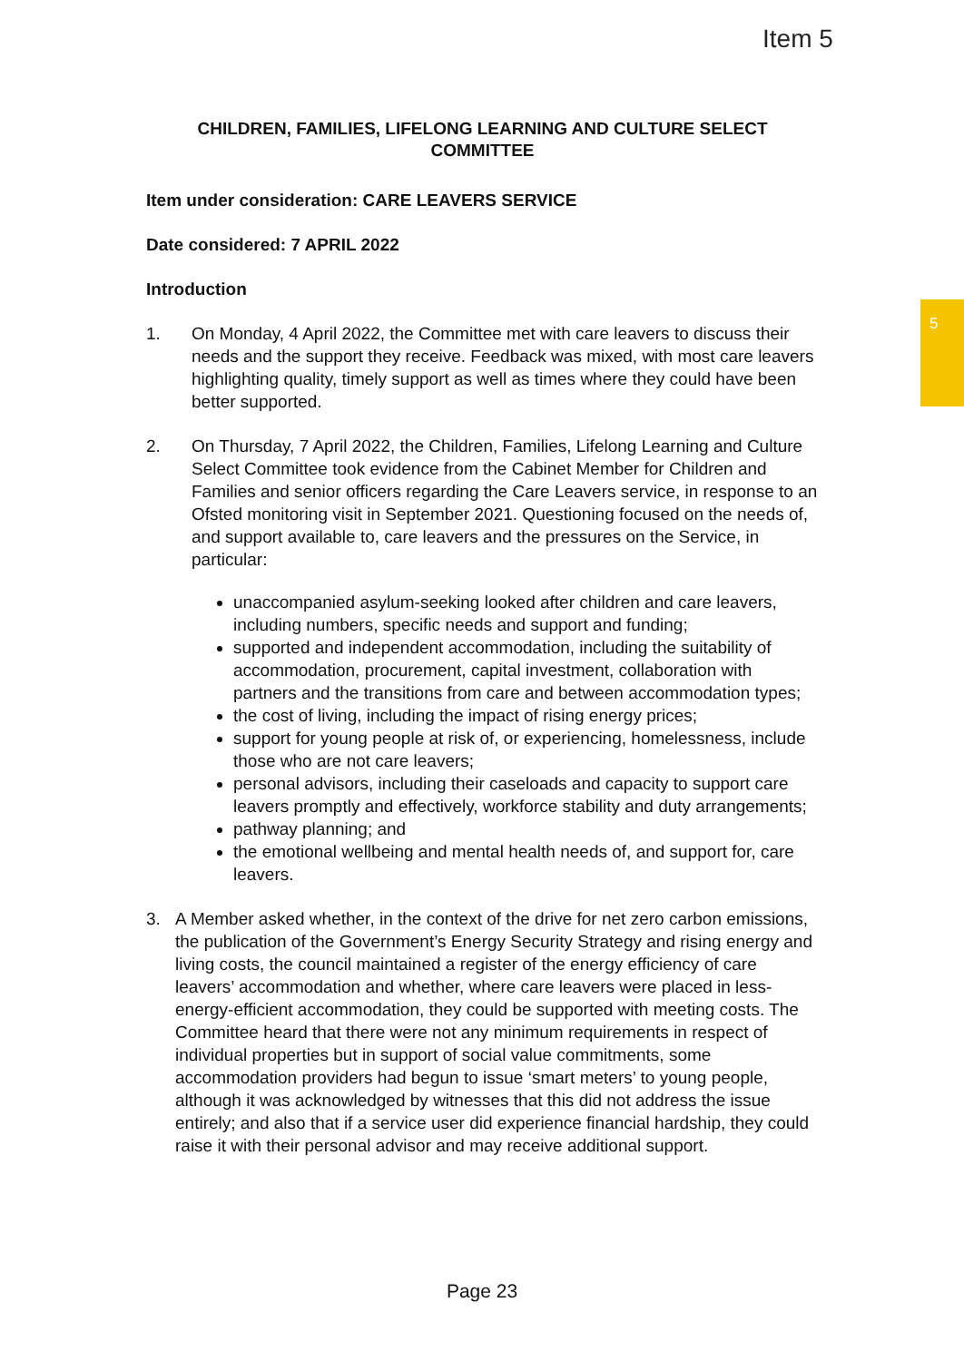Item 5
5
CHILDREN, FAMILIES, LIFELONG LEARNING AND CULTURE SELECT COMMITTEE
Item under consideration: CARE LEAVERS SERVICE
Date considered: 7 APRIL 2022
Introduction
1. On Monday, 4 April 2022, the Committee met with care leavers to discuss their needs and the support they receive. Feedback was mixed, with most care leavers highlighting quality, timely support as well as times where they could have been better supported.
2. On Thursday, 7 April 2022, the Children, Families, Lifelong Learning and Culture Select Committee took evidence from the Cabinet Member for Children and Families and senior officers regarding the Care Leavers service, in response to an Ofsted monitoring visit in September 2021. Questioning focused on the needs of, and support available to, care leavers and the pressures on the Service, in particular:
unaccompanied asylum-seeking looked after children and care leavers, including numbers, specific needs and support and funding;
supported and independent accommodation, including the suitability of accommodation, procurement, capital investment, collaboration with partners and the transitions from care and between accommodation types;
the cost of living, including the impact of rising energy prices;
support for young people at risk of, or experiencing, homelessness, include those who are not care leavers;
personal advisors, including their caseloads and capacity to support care leavers promptly and effectively, workforce stability and duty arrangements;
pathway planning; and
the emotional wellbeing and mental health needs of, and support for, care leavers.
3. A Member asked whether, in the context of the drive for net zero carbon emissions, the publication of the Government’s Energy Security Strategy and rising energy and living costs, the council maintained a register of the energy efficiency of care leavers’ accommodation and whether, where care leavers were placed in less-energy-efficient accommodation, they could be supported with meeting costs. The Committee heard that there were not any minimum requirements in respect of individual properties but in support of social value commitments, some accommodation providers had begun to issue ‘smart meters’ to young people, although it was acknowledged by witnesses that this did not address the issue entirely; and also that if a service user did experience financial hardship, they could raise it with their personal advisor and may receive additional support.
Page 23